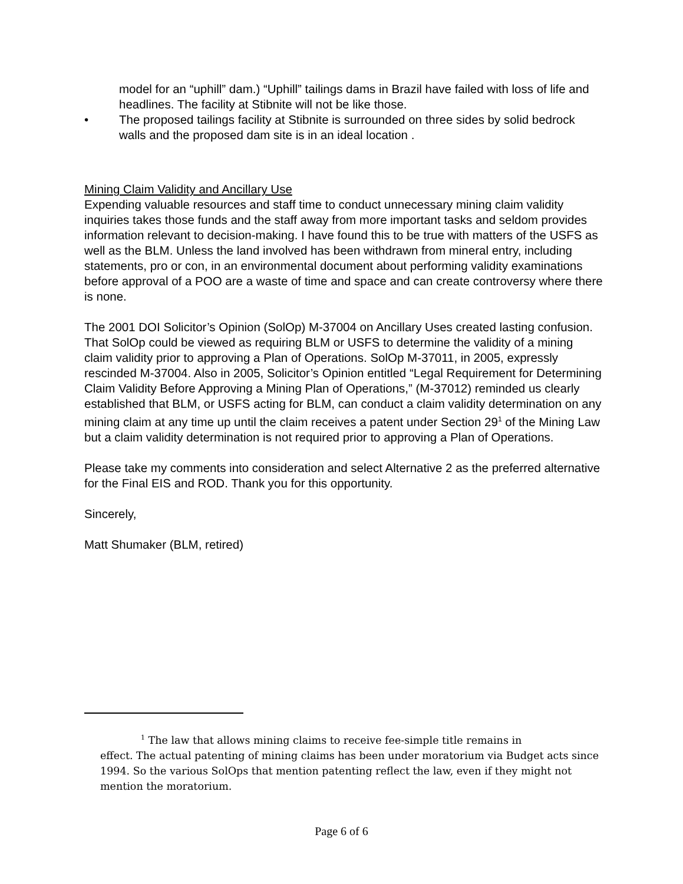model for an “uphill” dam.) “Uphill” tailings dams in Brazil have failed with loss of life and headlines. The facility at Stibnite will not be like those.
• The proposed tailings facility at Stibnite is surrounded on three sides by solid bedrock walls and the proposed dam site is in an ideal location .
Mining Claim Validity and Ancillary Use
Expending valuable resources and staff time to conduct unnecessary mining claim validity inquiries takes those funds and the staff away from more important tasks and seldom provides information relevant to decision-making. I have found this to be true with matters of the USFS as well as the BLM. Unless the land involved has been withdrawn from mineral entry, including statements, pro or con, in an environmental document about performing validity examinations before approval of a POO are a waste of time and space and can create controversy where there is none.
The 2001 DOI Solicitor’s Opinion (SolOp) M-37004 on Ancillary Uses created lasting confusion. That SolOp could be viewed as requiring BLM or USFS to determine the validity of a mining claim validity prior to approving a Plan of Operations. SolOp M-37011, in 2005, expressly rescinded M-37004. Also in 2005, Solicitor’s Opinion entitled “Legal Requirement for Determining Claim Validity Before Approving a Mining Plan of Operations,” (M-37012) reminded us clearly established that BLM, or USFS acting for BLM, can conduct a claim validity determination on any mining claim at any time up until the claim receives a patent under Section 29<sup>1</sup> of the Mining Law but a claim validity determination is not required prior to approving a Plan of Operations.
Please take my comments into consideration and select Alternative 2 as the preferred alternative for the Final EIS and ROD. Thank you for this opportunity.
Sincerely,
Matt Shumaker (BLM, retired)
<sup>1</sup> The law that allows mining claims to receive fee-simple title remains in
effect. The actual patenting of mining claims has been under moratorium via Budget acts since 1994. So the various SolOps that mention patenting reflect the law, even if they might not mention the moratorium.
Page 6 of 6